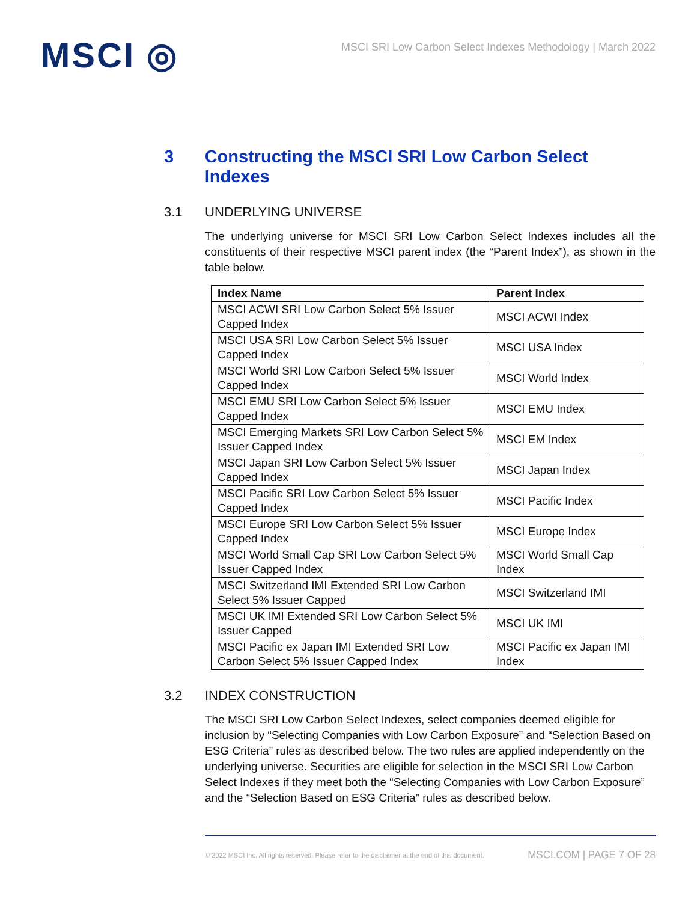MSCI ◎
MSCI SRI Low Carbon Select Indexes Methodology | March 2022
3 Constructing the MSCI SRI Low Carbon Select Indexes
3.1 UNDERLYING UNIVERSE
The underlying universe for MSCI SRI Low Carbon Select Indexes includes all the constituents of their respective MSCI parent index (the “Parent Index”), as shown in the table below.
| Index Name | Parent Index |
| --- | --- |
| MSCI ACWI SRI Low Carbon Select 5% Issuer Capped Index | MSCI ACWI Index |
| MSCI USA SRI Low Carbon Select 5% Issuer Capped Index | MSCI USA Index |
| MSCI World SRI Low Carbon Select 5% Issuer Capped Index | MSCI World Index |
| MSCI EMU SRI Low Carbon Select 5% Issuer Capped Index | MSCI EMU Index |
| MSCI Emerging Markets SRI Low Carbon Select 5% Issuer Capped Index | MSCI EM Index |
| MSCI Japan SRI Low Carbon Select 5% Issuer Capped Index | MSCI Japan Index |
| MSCI Pacific SRI Low Carbon Select 5% Issuer Capped Index | MSCI Pacific Index |
| MSCI Europe SRI Low Carbon Select 5% Issuer Capped Index | MSCI Europe Index |
| MSCI World Small Cap SRI Low Carbon Select 5% Issuer Capped Index | MSCI World Small Cap Index |
| MSCI Switzerland IMI Extended SRI Low Carbon Select 5% Issuer Capped | MSCI Switzerland IMI |
| MSCI UK IMI Extended SRI Low Carbon Select 5% Issuer Capped | MSCI UK IMI |
| MSCI Pacific ex Japan IMI Extended SRI Low Carbon Select 5% Issuer Capped Index | MSCI Pacific ex Japan IMI Index |
3.2 INDEX CONSTRUCTION
The MSCI SRI Low Carbon Select Indexes, select companies deemed eligible for inclusion by “Selecting Companies with Low Carbon Exposure” and “Selection Based on ESG Criteria” rules as described below. The two rules are applied independently on the underlying universe. Securities are eligible for selection in the MSCI SRI Low Carbon Select Indexes if they meet both the “Selecting Companies with Low Carbon Exposure” and the “Selection Based on ESG Criteria” rules as described below.
© 2022 MSCI Inc. All rights reserved. Please refer to the disclaimer at the end of this document. MSCI.COM | PAGE 7 OF 28